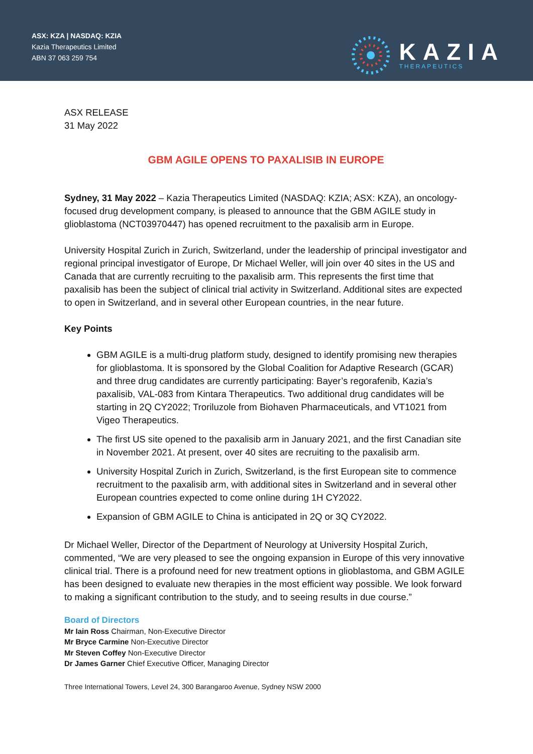ASX: KZA | NASDAQ: KZIA
Kazia Therapeutics Limited
ABN 37 063 259 754
KAZIA
THERAPEUTICS
ASX RELEASE
31 May 2022
GBM AGILE OPENS TO PAXALISIB IN EUROPE
Sydney, 31 May 2022 – Kazia Therapeutics Limited (NASDAQ: KZIA; ASX: KZA), an oncology-focused drug development company, is pleased to announce that the GBM AGILE study in glioblastoma (NCT03970447) has opened recruitment to the paxalisib arm in Europe.
University Hospital Zurich in Zurich, Switzerland, under the leadership of principal investigator and regional principal investigator of Europe, Dr Michael Weller, will join over 40 sites in the US and Canada that are currently recruiting to the paxalisib arm. This represents the first time that paxalisib has been the subject of clinical trial activity in Switzerland. Additional sites are expected to open in Switzerland, and in several other European countries, in the near future.
Key Points
GBM AGILE is a multi-drug platform study, designed to identify promising new therapies for glioblastoma. It is sponsored by the Global Coalition for Adaptive Research (GCAR) and three drug candidates are currently participating: Bayer’s regorafenib, Kazia’s paxalisib, VAL-083 from Kintara Therapeutics. Two additional drug candidates will be starting in 2Q CY2022; Troriluzole from Biohaven Pharmaceuticals, and VT1021 from Vigeo Therapeutics.
The first US site opened to the paxalisib arm in January 2021, and the first Canadian site in November 2021. At present, over 40 sites are recruiting to the paxalisib arm.
University Hospital Zurich in Zurich, Switzerland, is the first European site to commence recruitment to the paxalisib arm, with additional sites in Switzerland and in several other European countries expected to come online during 1H CY2022.
Expansion of GBM AGILE to China is anticipated in 2Q or 3Q CY2022.
Dr Michael Weller, Director of the Department of Neurology at University Hospital Zurich, commented, “We are very pleased to see the ongoing expansion in Europe of this very innovative clinical trial. There is a profound need for new treatment options in glioblastoma, and GBM AGILE has been designed to evaluate new therapies in the most efficient way possible. We look forward to making a significant contribution to the study, and to seeing results in due course.”
Board of Directors
Mr Iain Ross Chairman, Non-Executive Director
Mr Bryce Carmine Non-Executive Director
Mr Steven Coffey Non-Executive Director
Dr James Garner Chief Executive Officer, Managing Director
Three International Towers, Level 24, 300 Barangaroo Avenue, Sydney NSW 2000